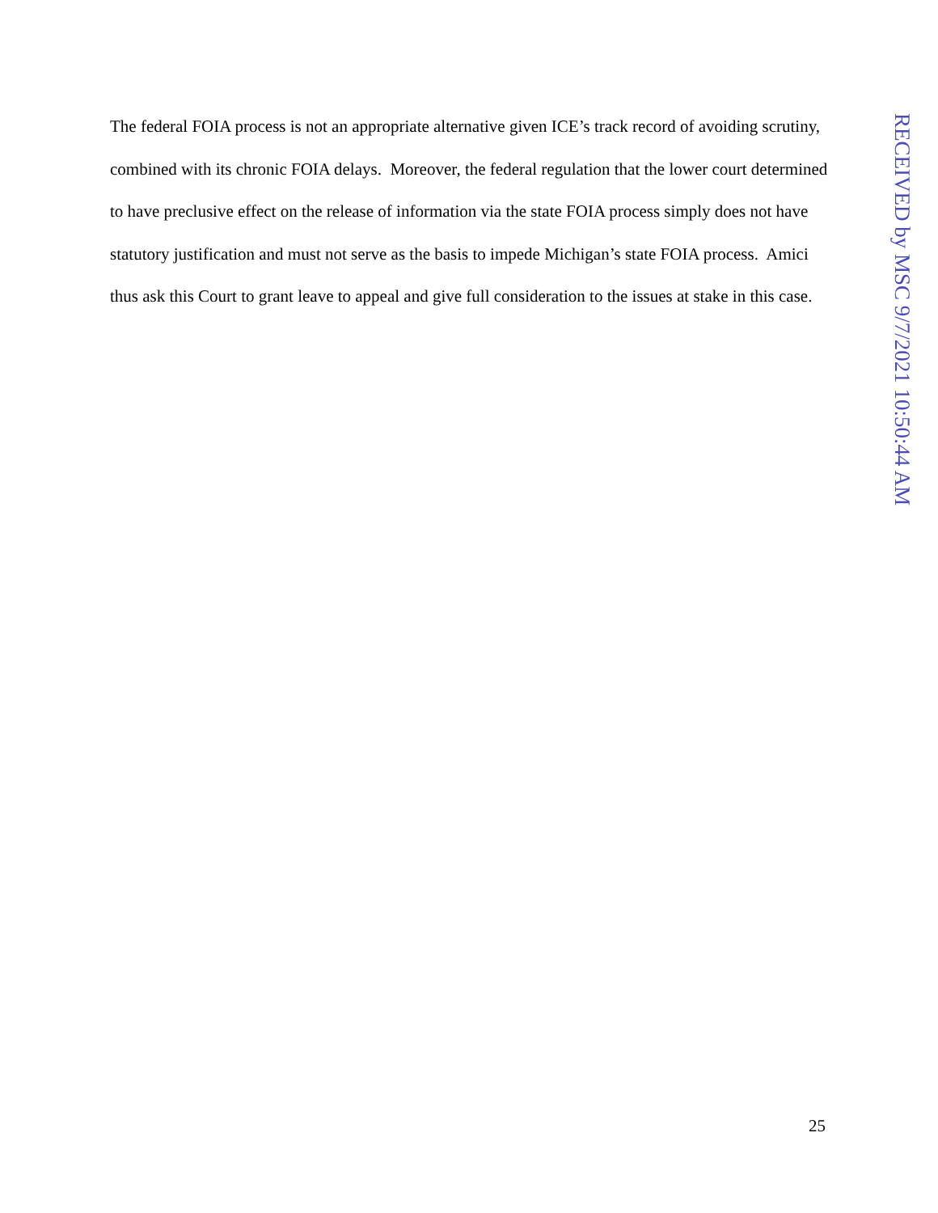The federal FOIA process is not an appropriate alternative given ICE’s track record of avoiding scrutiny, combined with its chronic FOIA delays. Moreover, the federal regulation that the lower court determined to have preclusive effect on the release of information via the state FOIA process simply does not have statutory justification and must not serve as the basis to impede Michigan’s state FOIA process. Amici thus ask this Court to grant leave to appeal and give full consideration to the issues at stake in this case.
RECEIVED by MSC 9/7/2021 10:50:44 AM
25